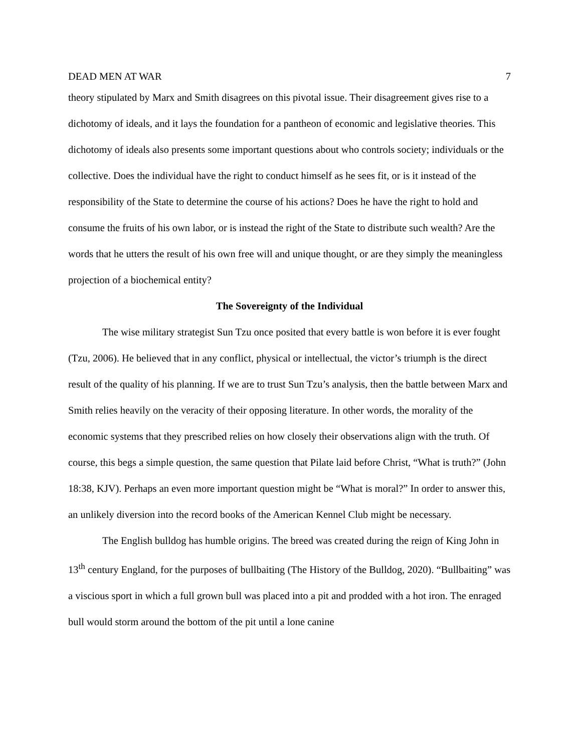DEAD MEN AT WAR 7
theory stipulated by Marx and Smith disagrees on this pivotal issue. Their disagreement gives rise to a dichotomy of ideals, and it lays the foundation for a pantheon of economic and legislative theories. This dichotomy of ideals also presents some important questions about who controls society; individuals or the collective. Does the individual have the right to conduct himself as he sees fit, or is it instead of the responsibility of the State to determine the course of his actions? Does he have the right to hold and consume the fruits of his own labor, or is instead the right of the State to distribute such wealth? Are the words that he utters the result of his own free will and unique thought, or are they simply the meaningless projection of a biochemical entity?
The Sovereignty of the Individual
The wise military strategist Sun Tzu once posited that every battle is won before it is ever fought (Tzu, 2006). He believed that in any conflict, physical or intellectual, the victor’s triumph is the direct result of the quality of his planning. If we are to trust Sun Tzu’s analysis, then the battle between Marx and Smith relies heavily on the veracity of their opposing literature. In other words, the morality of the economic systems that they prescribed relies on how closely their observations align with the truth. Of course, this begs a simple question, the same question that Pilate laid before Christ, “What is truth?” (John 18:38, KJV). Perhaps an even more important question might be “What is moral?” In order to answer this, an unlikely diversion into the record books of the American Kennel Club might be necessary.
The English bulldog has humble origins. The breed was created during the reign of King John in 13<sup>th</sup> century England, for the purposes of bullbaiting (The History of the Bulldog, 2020). “Bullbaiting” was a viscious sport in which a full grown bull was placed into a pit and prodded with a hot iron. The enraged bull would storm around the bottom of the pit until a lone canine